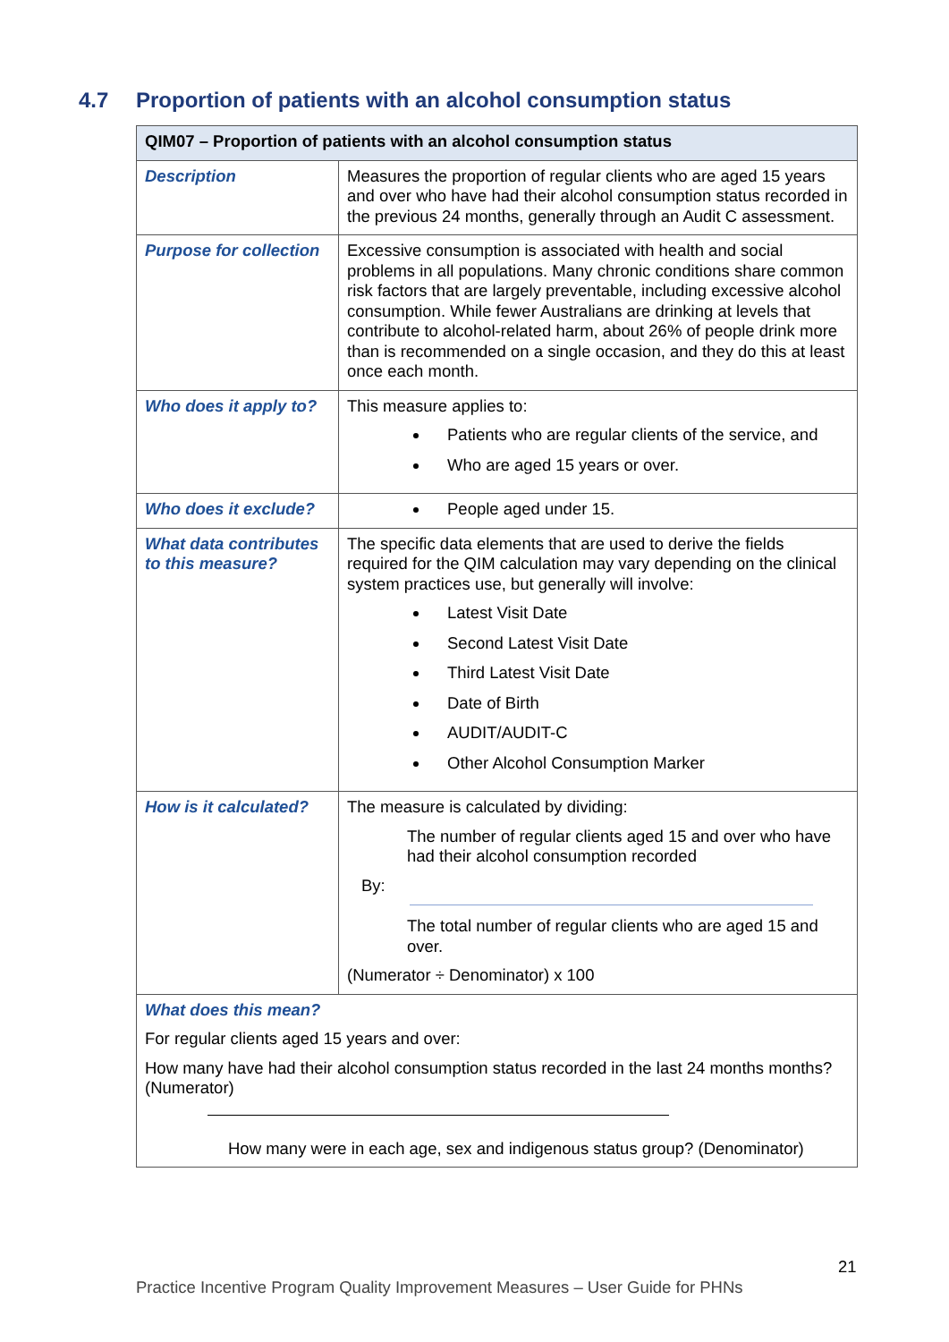4.7 Proportion of patients with an alcohol consumption status
| QIM07 – Proportion of patients with an alcohol consumption status | |
| --- | --- |
| Description | Measures the proportion of regular clients who are aged 15 years and over who have had their alcohol consumption status recorded in the previous 24 months, generally through an Audit C assessment. |
| Purpose for collection | Excessive consumption is associated with health and social problems in all populations. Many chronic conditions share common risk factors that are largely preventable, including excessive alcohol consumption. While fewer Australians are drinking at levels that contribute to alcohol-related harm, about 26% of people drink more than is recommended on a single occasion, and they do this at least once each month. |
| Who does it apply to? | This measure applies to: Patients who are regular clients of the service, and Who are aged 15 years or over. |
| Who does it exclude? | People aged under 15. |
| What data contributes to this measure? | The specific data elements that are used to derive the fields required for the QIM calculation may vary depending on the clinical system practices use, but generally will involve: Latest Visit Date Second Latest Visit Date Third Latest Visit Date Date of Birth AUDIT/AUDIT-C Other Alcohol Consumption Marker |
| How is it calculated? | The measure is calculated by dividing: The number of regular clients aged 15 and over who have had their alcohol consumption recorded By: The total number of regular clients who are aged 15 and over. (Numerator ÷ Denominator) x 100 |
| What does this mean? For regular clients aged 15 years and over: How many have had their alcohol consumption status recorded in the last 24 months months? (Numerator) How many were in each age, sex and indigenous status group? (Denominator) | |
21
Practice Incentive Program Quality Improvement Measures – User Guide for PHNs